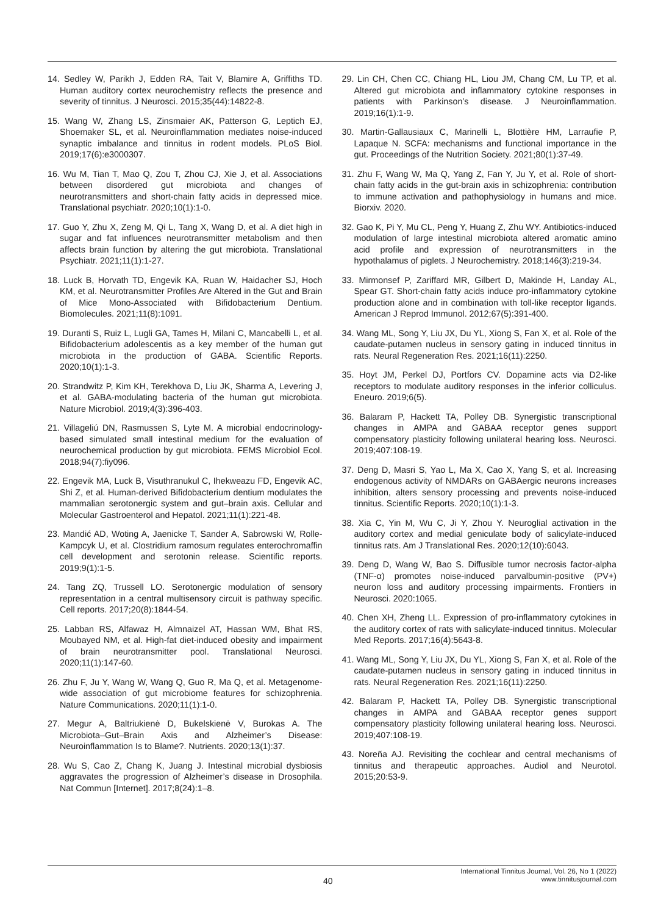14. Sedley W, Parikh J, Edden RA, Tait V, Blamire A, Griffiths TD. Human auditory cortex neurochemistry reflects the presence and severity of tinnitus. J Neurosci. 2015;35(44):14822-8.
15. Wang W, Zhang LS, Zinsmaier AK, Patterson G, Leptich EJ, Shoemaker SL, et al. Neuroinflammation mediates noise-induced synaptic imbalance and tinnitus in rodent models. PLoS Biol. 2019;17(6):e3000307.
16. Wu M, Tian T, Mao Q, Zou T, Zhou CJ, Xie J, et al. Associations between disordered gut microbiota and changes of neurotransmitters and short-chain fatty acids in depressed mice. Translational psychiatr. 2020;10(1):1-0.
17. Guo Y, Zhu X, Zeng M, Qi L, Tang X, Wang D, et al. A diet high in sugar and fat influences neurotransmitter metabolism and then affects brain function by altering the gut microbiota. Translational Psychiatr. 2021;11(1):1-27.
18. Luck B, Horvath TD, Engevik KA, Ruan W, Haidacher SJ, Hoch KM, et al. Neurotransmitter Profiles Are Altered in the Gut and Brain of Mice Mono-Associated with Bifidobacterium Dentium. Biomolecules. 2021;11(8):1091.
19. Duranti S, Ruiz L, Lugli GA, Tames H, Milani C, Mancabelli L, et al. Bifidobacterium adolescentis as a key member of the human gut microbiota in the production of GABA. Scientific Reports. 2020;10(1):1-3.
20. Strandwitz P, Kim KH, Terekhova D, Liu JK, Sharma A, Levering J, et al. GABA-modulating bacteria of the human gut microbiota. Nature Microbiol. 2019;4(3):396-403.
21. Villageliú DN, Rasmussen S, Lyte M. A microbial endocrinology-based simulated small intestinal medium for the evaluation of neurochemical production by gut microbiota. FEMS Microbiol Ecol. 2018;94(7):fiy096.
22. Engevik MA, Luck B, Visuthranukul C, Ihekweazu FD, Engevik AC, Shi Z, et al. Human-derived Bifidobacterium dentium modulates the mammalian serotonergic system and gut–brain axis. Cellular and Molecular Gastroenterol and Hepatol. 2021;11(1):221-48.
23. Mandić AD, Woting A, Jaenicke T, Sander A, Sabrowski W, Rolle-Kampcyk U, et al. Clostridium ramosum regulates enterochromaffin cell development and serotonin release. Scientific reports. 2019;9(1):1-5.
24. Tang ZQ, Trussell LO. Serotonergic modulation of sensory representation in a central multisensory circuit is pathway specific. Cell reports. 2017;20(8):1844-54.
25. Labban RS, Alfawaz H, Almnaizel AT, Hassan WM, Bhat RS, Moubayed NM, et al. High-fat diet-induced obesity and impairment of brain neurotransmitter pool. Translational Neurosci. 2020;11(1):147-60.
26. Zhu F, Ju Y, Wang W, Wang Q, Guo R, Ma Q, et al. Metagenome-wide association of gut microbiome features for schizophrenia. Nature Communications. 2020;11(1):1-0.
27. Megur A, Baltriukienė D, Bukelskienė V, Burokas A. The Microbiota–Gut–Brain Axis and Alzheimer’s Disease: Neuroinflammation Is to Blame?. Nutrients. 2020;13(1):37.
28. Wu S, Cao Z, Chang K, Juang J. Intestinal microbial dysbiosis aggravates the progression of Alzheimer’s disease in Drosophila. Nat Commun [Internet]. 2017;8(24):1–8.
29. Lin CH, Chen CC, Chiang HL, Liou JM, Chang CM, Lu TP, et al. Altered gut microbiota and inflammatory cytokine responses in patients with Parkinson’s disease. J Neuroinflammation. 2019;16(1):1-9.
30. Martin-Gallausiaux C, Marinelli L, Blottière HM, Larraufie P, Lapaque N. SCFA: mechanisms and functional importance in the gut. Proceedings of the Nutrition Society. 2021;80(1):37-49.
31. Zhu F, Wang W, Ma Q, Yang Z, Fan Y, Ju Y, et al. Role of short-chain fatty acids in the gut-brain axis in schizophrenia: contribution to immune activation and pathophysiology in humans and mice. Biorxiv. 2020.
32. Gao K, Pi Y, Mu CL, Peng Y, Huang Z, Zhu WY. Antibiotics-induced modulation of large intestinal microbiota altered aromatic amino acid profile and expression of neurotransmitters in the hypothalamus of piglets. J Neurochemistry. 2018;146(3):219-34.
33. Mirmonsef P, Zariffard MR, Gilbert D, Makinde H, Landay AL, Spear GT. Short-chain fatty acids induce pro-inflammatory cytokine production alone and in combination with toll-like receptor ligands. American J Reprod Immunol. 2012;67(5):391-400.
34. Wang ML, Song Y, Liu JX, Du YL, Xiong S, Fan X, et al. Role of the caudate-putamen nucleus in sensory gating in induced tinnitus in rats. Neural Regeneration Res. 2021;16(11):2250.
35. Hoyt JM, Perkel DJ, Portfors CV. Dopamine acts via D2-like receptors to modulate auditory responses in the inferior colliculus. Eneuro. 2019;6(5).
36. Balaram P, Hackett TA, Polley DB. Synergistic transcriptional changes in AMPA and GABAA receptor genes support compensatory plasticity following unilateral hearing loss. Neurosci. 2019;407:108-19.
37. Deng D, Masri S, Yao L, Ma X, Cao X, Yang S, et al. Increasing endogenous activity of NMDARs on GABAergic neurons increases inhibition, alters sensory processing and prevents noise-induced tinnitus. Scientific Reports. 2020;10(1):1-3.
38. Xia C, Yin M, Wu C, Ji Y, Zhou Y. Neuroglial activation in the auditory cortex and medial geniculate body of salicylate-induced tinnitus rats. Am J Translational Res. 2020;12(10):6043.
39. Deng D, Wang W, Bao S. Diffusible tumor necrosis factor-alpha (TNF-α) promotes noise-induced parvalbumin-positive (PV+) neuron loss and auditory processing impairments. Frontiers in Neurosci. 2020:1065.
40. Chen XH, Zheng LL. Expression of pro-inflammatory cytokines in the auditory cortex of rats with salicylate-induced tinnitus. Molecular Med Reports. 2017;16(4):5643-8.
41. Wang ML, Song Y, Liu JX, Du YL, Xiong S, Fan X, et al. Role of the caudate-putamen nucleus in sensory gating in induced tinnitus in rats. Neural Regeneration Res. 2021;16(11):2250.
42. Balaram P, Hackett TA, Polley DB. Synergistic transcriptional changes in AMPA and GABAA receptor genes support compensatory plasticity following unilateral hearing loss. Neurosci. 2019;407:108-19.
43. Noreña AJ. Revisiting the cochlear and central mechanisms of tinnitus and therapeutic approaches. Audiol and Neurotol. 2015;20:53-9.
40
International Tinnitus Journal, Vol. 26, No 1 (2022)
www.tinnitusjournal.com